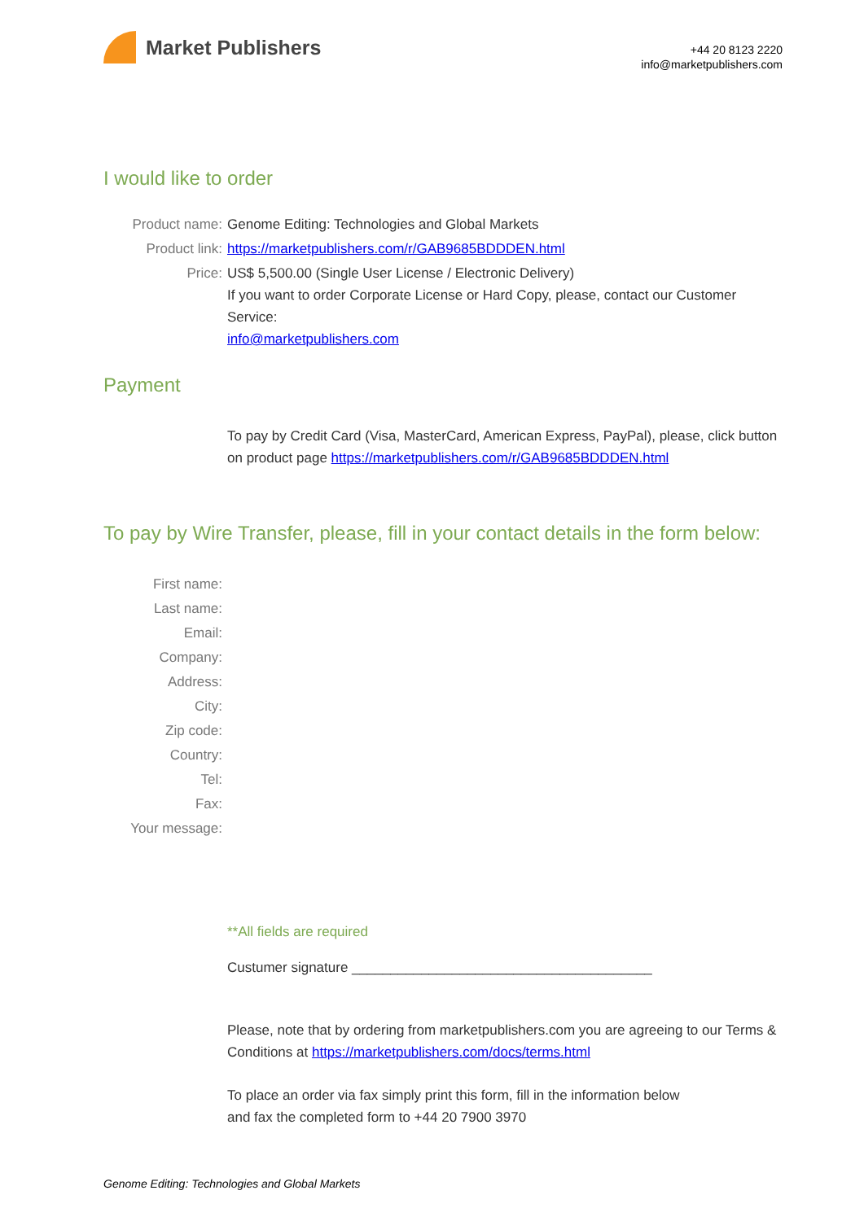Market Publishers
+44 20 8123 2220
info@marketpublishers.com
I would like to order
Product name: Genome Editing: Technologies and Global Markets
Product link: https://marketpublishers.com/r/GAB9685BDDDEN.html
Price: US$ 5,500.00 (Single User License / Electronic Delivery)
If you want to order Corporate License or Hard Copy, please, contact our Customer Service:
info@marketpublishers.com
Payment
To pay by Credit Card (Visa, MasterCard, American Express, PayPal), please, click button on product page https://marketpublishers.com/r/GAB9685BDDDEN.html
To pay by Wire Transfer, please, fill in your contact details in the form below:
First name:
Last name:
Email:
Company:
Address:
City:
Zip code:
Country:
Tel:
Fax:
Your message:
**All fields are required
Custumer signature _______________________________________
Please, note that by ordering from marketpublishers.com you are agreeing to our Terms & Conditions at https://marketpublishers.com/docs/terms.html
To place an order via fax simply print this form, fill in the information below
and fax the completed form to +44 20 7900 3970
Genome Editing: Technologies and Global Markets